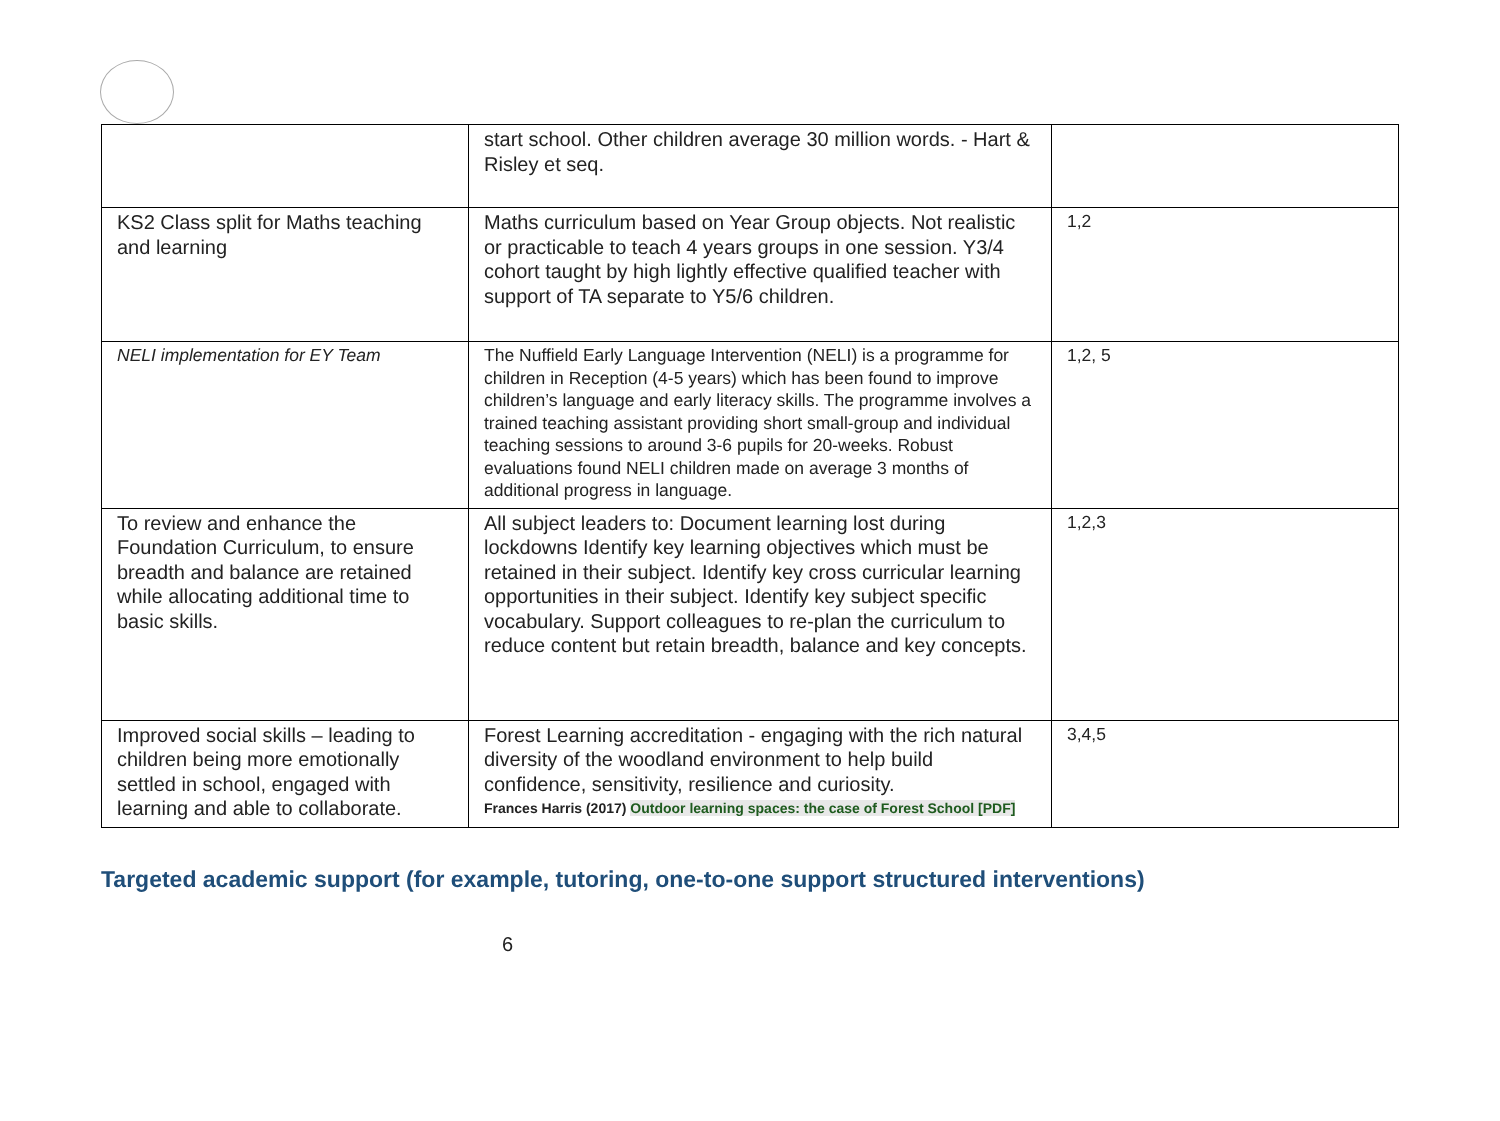| | start school. Other children average 30 million words. - Hart & Risley et seq. | |
| KS2 Class split for Maths teaching and learning | Maths curriculum based on Year Group objects. Not realistic or practicable to teach 4 years groups in one session. Y3/4 cohort taught by high lightly effective qualified teacher with support of TA separate to Y5/6 children. | 1,2 |
| NELI implementation for EY Team | The Nuffield Early Language Intervention (NELI) is a programme for children in Reception (4-5 years) which has been found to improve children’s language and early literacy skills. The programme involves a trained teaching assistant providing short small-group and individual teaching sessions to around 3-6 pupils for 20-weeks. Robust evaluations found NELI children made on average 3 months of additional progress in language. | 1,2, 5 |
| To review and enhance the Foundation Curriculum, to ensure breadth and balance are retained while allocating additional time to basic skills. | All subject leaders to: Document learning lost during lockdowns Identify key learning objectives which must be retained in their subject. Identify key cross curricular learning opportunities in their subject. Identify key subject specific vocabulary. Support colleagues to re-plan the curriculum to reduce content but retain breadth, balance and key concepts. | 1,2,3 |
| Improved social skills – leading to children being more emotionally settled in school, engaged with learning and able to collaborate. | Forest Learning accreditation - engaging with the rich natural diversity of the woodland environment to help build confidence, sensitivity, resilience and curiosity. Frances Harris (2017) Outdoor learning spaces: the case of Forest School [PDF] | 3,4,5 |
Targeted academic support (for example, tutoring, one-to-one support structured interventions)
6